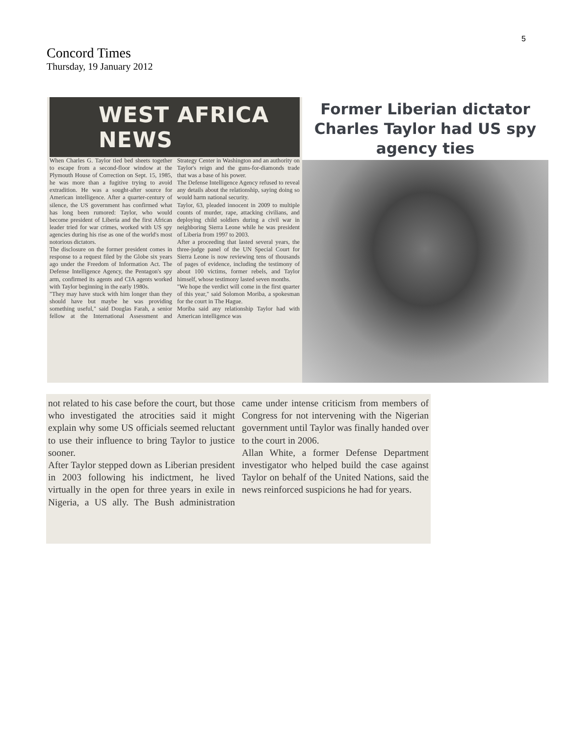5
Concord Times
Thursday, 19 January 2012
WEST AFRICA NEWS
When Charles G. Taylor tied bed sheets together to escape from a second-floor window at the Plymouth House of Correction on Sept. 15, 1985, he was more than a fugitive trying to avoid extradition. He was a sought-after source for American intelligence. After a quarter-century of silence, the US government has confirmed what has long been rumored: Taylor, who would become president of Liberia and the first African leader tried for war crimes, worked with US spy agencies during his rise as one of the world's most notorious dictators.
The disclosure on the former president comes in response to a request filed by the Globe six years ago under the Freedom of Information Act. The Defense Intelligence Agency, the Pentagon's spy arm, confirmed its agents and CIA agents worked with Taylor beginning in the early 1980s.
"They may have stuck with him longer than they should have but maybe he was providing something useful," said Douglas Farah, a senior fellow at the International Assessment and Strategy Center in Washington and an authority on Taylor's reign and the guns-for-diamonds trade that was a base of his power.
The Defense Intelligence Agency refused to reveal any details about the relationship, saying doing so would harm national security.
Taylor, 63, pleaded innocent in 2009 to multiple counts of murder, rape, attacking civilians, and deploying child soldiers during a civil war in neighboring Sierra Leone while he was president of Liberia from 1997 to 2003.
After a proceeding that lasted several years, the three-judge panel of the UN Special Court for Sierra Leone is now reviewing tens of thousands of pages of evidence, including the testimony of about 100 victims, former rebels, and Taylor himself, whose testimony lasted seven months.
"We hope the verdict will come in the first quarter of this year," said Solomon Moriba, a spokesman for the court in The Hague.
Moriba said any relationship Taylor had with American intelligence was
Former Liberian dictator Charles Taylor had US spy agency ties
not related to his case before the court, but those who investigated the atrocities said it might explain why some US officials seemed reluctant to use their influence to bring Taylor to justice sooner.
After Taylor stepped down as Liberian president in 2003 following his indictment, he lived virtually in the open for three years in exile in Nigeria, a US ally. The Bush administration came under intense criticism from members of Congress for not intervening with the Nigerian government until Taylor was finally handed over to the court in 2006.
Allan White, a former Defense Department investigator who helped build the case against Taylor on behalf of the United Nations, said the news reinforced suspicions he had for years.